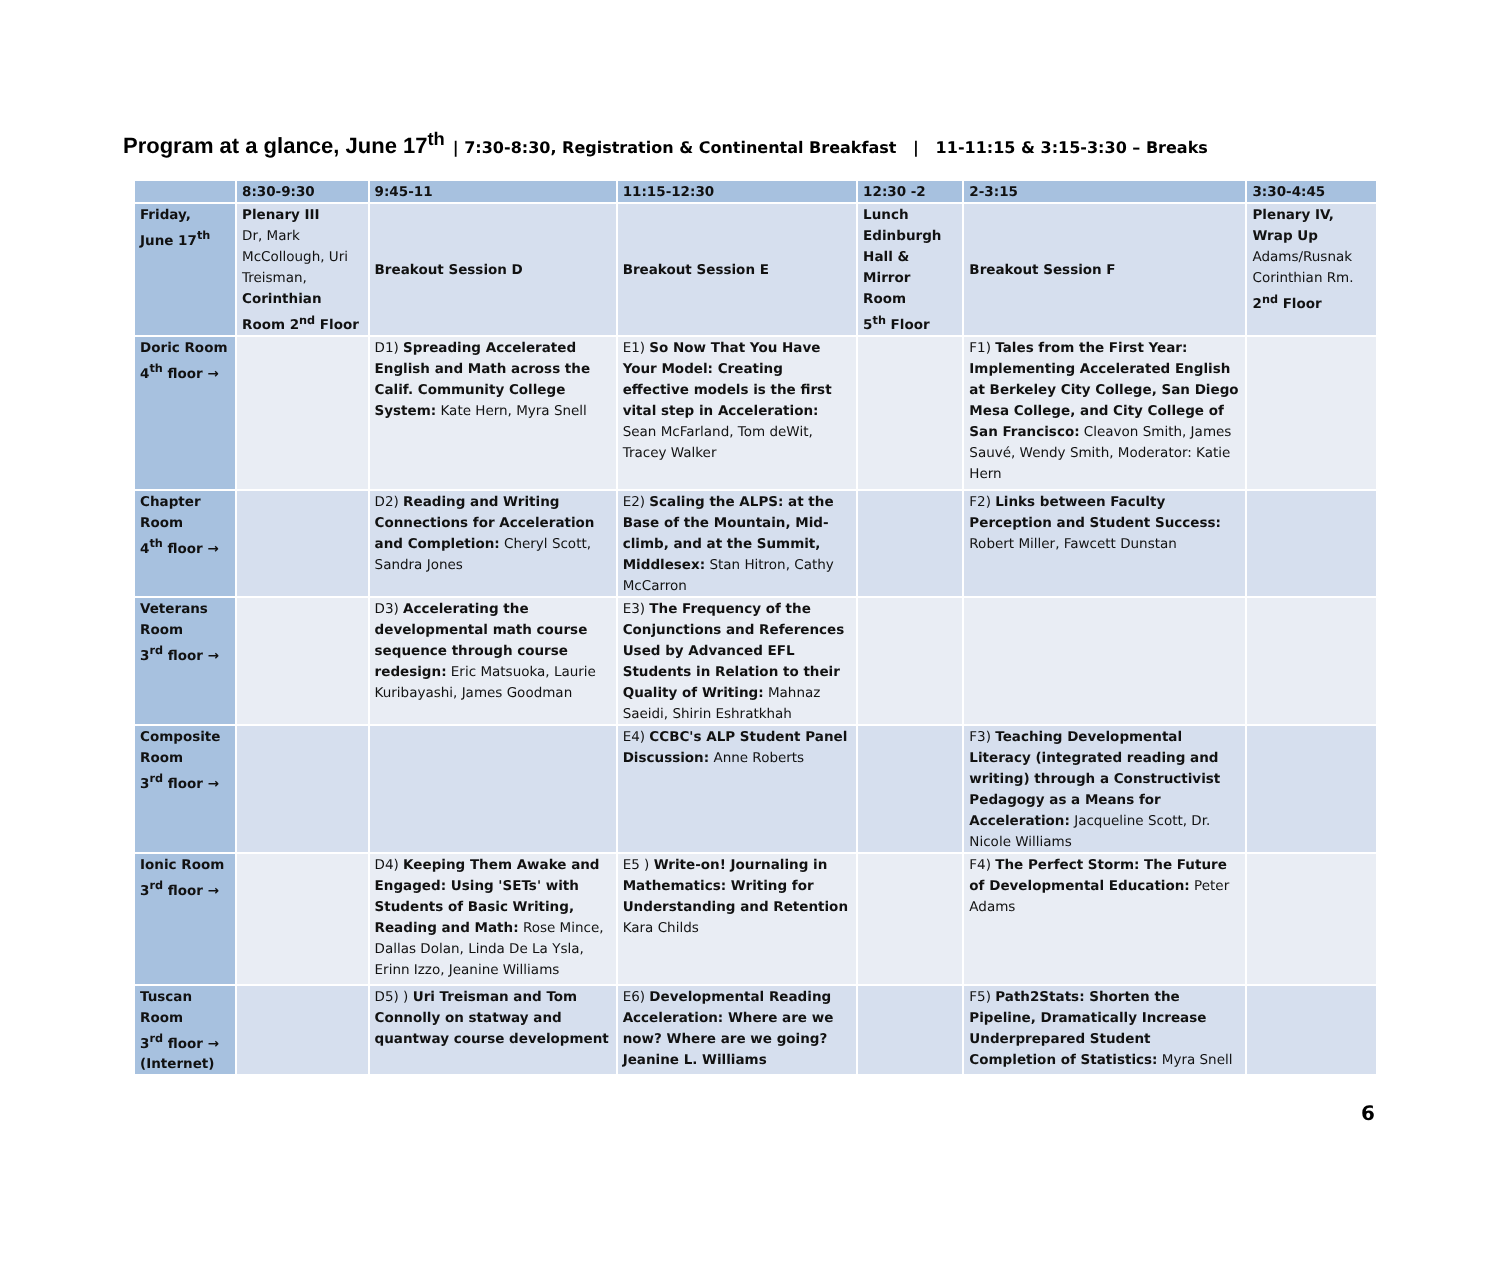Program at a glance, June 17<sup>th</sup> | 7:30-8:30, Registration & Continental Breakfast | 11-11:15 & 3:15-3:30 – Breaks
| | 8:30-9:30 | 9:45-11 | 11:15-12:30 | 12:30 -2 | 2-3:15 | 3:30-4:45 |
| --- | --- | --- | --- | --- | --- | --- |
| Friday, June 17<sup>th</sup> | Plenary III Dr, Mark McCollough, Uri Treisman, Corinthian Room 2<sup>nd</sup> Floor | Breakout Session D | Breakout Session E | Lunch Edinburgh Hall & Mirror Room 5<sup>th</sup> Floor | Breakout Session F | Plenary IV, Wrap Up Adams/Rusnak Corinthian Rm. 2<sup>nd</sup> Floor |
| Doric Room 4<sup>th</sup> floor → | | D1) Spreading Accelerated English and Math across the Calif. Community College System: Kate Hern, Myra Snell | E1) So Now That You Have Your Model: Creating effective models is the first vital step in Acceleration: Sean McFarland, Tom deWit, Tracey Walker | | F1) Tales from the First Year: Implementing Accelerated English at Berkeley City College, San Diego Mesa College, and City College of San Francisco: Cleavon Smith, James Sauvé, Wendy Smith, Moderator: Katie Hern | |
| Chapter Room 4<sup>th</sup> floor → | | D2) Reading and Writing Connections for Acceleration and Completion: Cheryl Scott, Sandra Jones | E2) Scaling the ALPS: at the Base of the Mountain, Mid-climb, and at the Summit, Middlesex: Stan Hitron, Cathy McCarron | | F2) Links between Faculty Perception and Student Success: Robert Miller, Fawcett Dunstan | |
| Veterans Room 3<sup>rd</sup> floor → | | D3) Accelerating the developmental math course sequence through course redesign: Eric Matsuoka, Laurie Kuribayashi, James Goodman | E3) The Frequency of the Conjunctions and References Used by Advanced EFL Students in Relation to their Quality of Writing: Mahnaz Saeidi, Shirin Eshratkhah | | | |
| Composite Room 3<sup>rd</sup> floor → | | | E4) CCBC's ALP Student Panel Discussion: Anne Roberts | | F3) Teaching Developmental Literacy (integrated reading and writing) through a Constructivist Pedagogy as a Means for Acceleration: Jacqueline Scott, Dr. Nicole Williams | |
| Ionic Room 3<sup>rd</sup> floor → | | D4) Keeping Them Awake and Engaged: Using 'SETs' with Students of Basic Writing, Reading and Math: Rose Mince, Dallas Dolan, Linda De La Ysla, Erinn Izzo, Jeanine Williams | E5 ) Write-on! Journaling in Mathematics: Writing for Understanding and Retention Kara Childs | | F4) The Perfect Storm: The Future of Developmental Education: Peter Adams | |
| Tuscan Room 3<sup>rd</sup> floor → (Internet) | | D5) ) Uri Treisman and Tom Connolly on statway and quantway course development | E6) Developmental Reading Acceleration: Where are we now? Where are we going? Jeanine L. Williams | | F5) Path2Stats: Shorten the Pipeline, Dramatically Increase Underprepared Student Completion of Statistics: Myra Snell | |
6